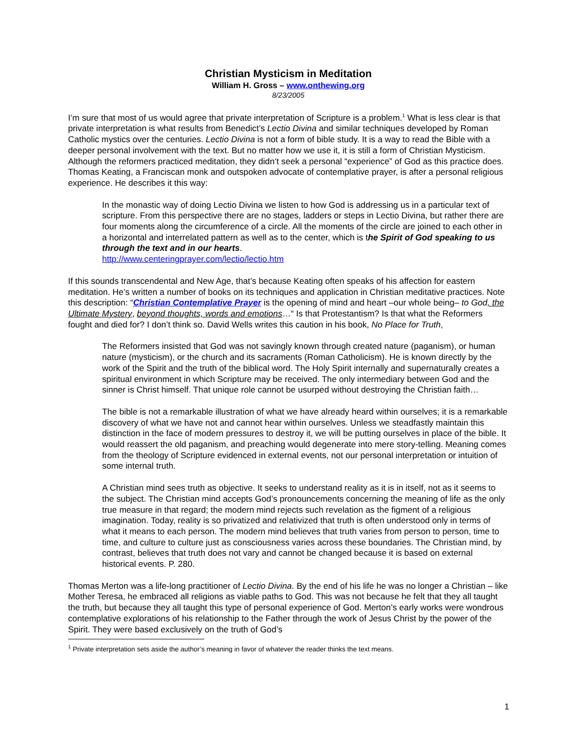Christian Mysticism in Meditation
William H. Gross – www.onthewing.org
8/23/2005
I’m sure that most of us would agree that private interpretation of Scripture is a problem.<sup>1</sup> What is less clear is that private interpretation is what results from Benedict’s Lectio Divina and similar techniques developed by Roman Catholic mystics over the centuries. Lectio Divina is not a form of bible study. It is a way to read the Bible with a deeper personal involvement with the text. But no matter how we use it, it is still a form of Christian Mysticism. Although the reformers practiced meditation, they didn’t seek a personal “experience” of God as this practice does. Thomas Keating, a Franciscan monk and outspoken advocate of contemplative prayer, is after a personal religious experience. He describes it this way:
In the monastic way of doing Lectio Divina we listen to how God is addressing us in a particular text of scripture. From this perspective there are no stages, ladders or steps in Lectio Divina, but rather there are four moments along the circumference of a circle. All the moments of the circle are joined to each other in a horizontal and interrelated pattern as well as to the center, which is the Spirit of God speaking to us through the text and in our hearts.
http://www.centeringprayer.com/lectio/lectio.htm
If this sounds transcendental and New Age, that’s because Keating often speaks of his affection for eastern meditation. He’s written a number of books on its techniques and application in Christian meditative practices. Note this description: “Christian Contemplative Prayer is the opening of mind and heart –our whole being– to God, the Ultimate Mystery, beyond thoughts, words and emotions…“ Is that Protestantism? Is that what the Reformers fought and died for? I don’t think so. David Wells writes this caution in his book, No Place for Truth,
The Reformers insisted that God was not savingly known through created nature (paganism), or human nature (mysticism), or the church and its sacraments (Roman Catholicism). He is known directly by the work of the Spirit and the truth of the biblical word. The Holy Spirit internally and supernaturally creates a spiritual environment in which Scripture may be received. The only intermediary between God and the sinner is Christ himself. That unique role cannot be usurped without destroying the Christian faith…
The bible is not a remarkable illustration of what we have already heard within ourselves; it is a remarkable discovery of what we have not and cannot hear within ourselves. Unless we steadfastly maintain this distinction in the face of modern pressures to destroy it, we will be putting ourselves in place of the bible. It would reassert the old paganism, and preaching would degenerate into mere story-telling. Meaning comes from the theology of Scripture evidenced in external events, not our personal interpretation or intuition of some internal truth.
A Christian mind sees truth as objective. It seeks to understand reality as it is in itself, not as it seems to the subject. The Christian mind accepts God’s pronouncements concerning the meaning of life as the only true measure in that regard; the modern mind rejects such revelation as the figment of a religious imagination. Today, reality is so privatized and relativized that truth is often understood only in terms of what it means to each person. The modern mind believes that truth varies from person to person, time to time, and culture to culture just as consciousness varies across these boundaries. The Christian mind, by contrast, believes that truth does not vary and cannot be changed because it is based on external historical events. P. 280.
Thomas Merton was a life-long practitioner of Lectio Divina. By the end of his life he was no longer a Christian – like Mother Teresa, he embraced all religions as viable paths to God. This was not because he felt that they all taught the truth, but because they all taught this type of personal experience of God. Merton’s early works were wondrous contemplative explorations of his relationship to the Father through the work of Jesus Christ by the power of the Spirit. They were based exclusively on the truth of God’s
<sup>1</sup> Private interpretation sets aside the author’s meaning in favor of whatever the reader thinks the text means.
1